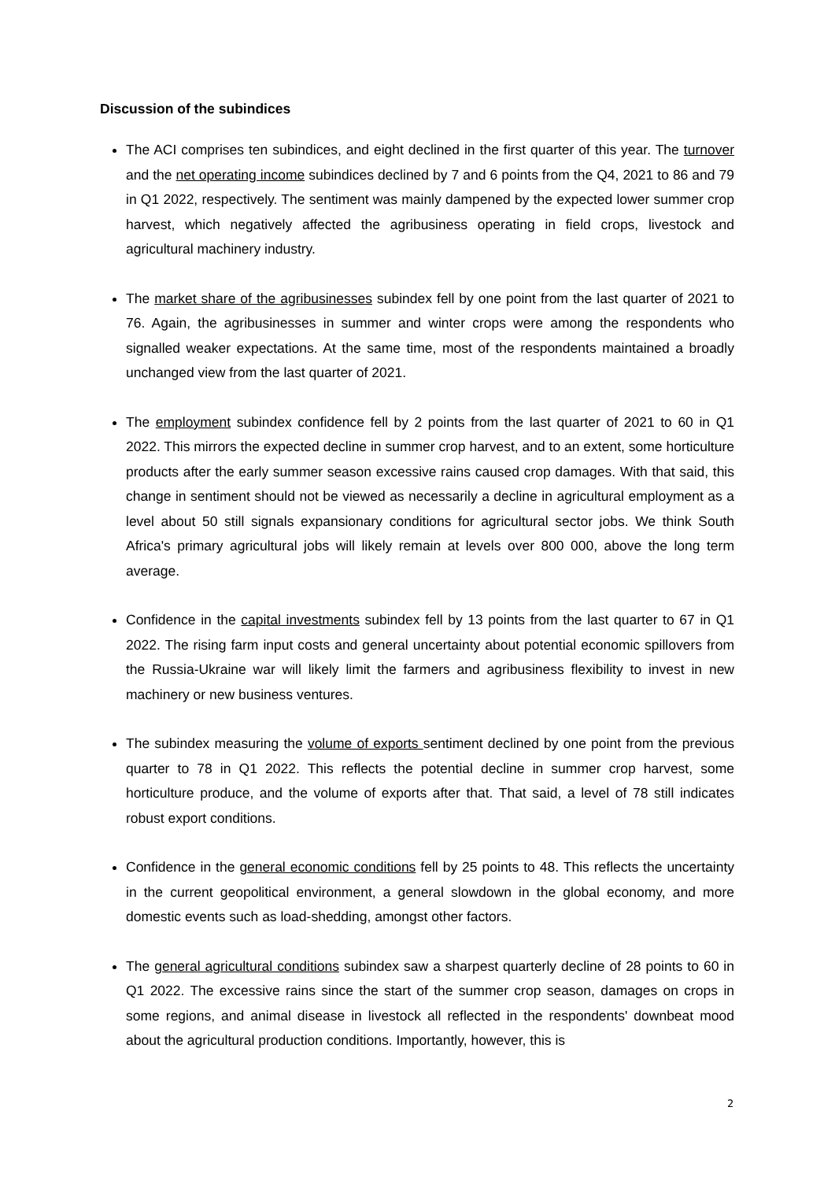Discussion of the subindices
The ACI comprises ten subindices, and eight declined in the first quarter of this year. The turnover and the net operating income subindices declined by 7 and 6 points from the Q4, 2021 to 86 and 79 in Q1 2022, respectively. The sentiment was mainly dampened by the expected lower summer crop harvest, which negatively affected the agribusiness operating in field crops, livestock and agricultural machinery industry.
The market share of the agribusinesses subindex fell by one point from the last quarter of 2021 to 76. Again, the agribusinesses in summer and winter crops were among the respondents who signalled weaker expectations. At the same time, most of the respondents maintained a broadly unchanged view from the last quarter of 2021.
The employment subindex confidence fell by 2 points from the last quarter of 2021 to 60 in Q1 2022. This mirrors the expected decline in summer crop harvest, and to an extent, some horticulture products after the early summer season excessive rains caused crop damages. With that said, this change in sentiment should not be viewed as necessarily a decline in agricultural employment as a level about 50 still signals expansionary conditions for agricultural sector jobs. We think South Africa's primary agricultural jobs will likely remain at levels over 800 000, above the long term average.
Confidence in the capital investments subindex fell by 13 points from the last quarter to 67 in Q1 2022. The rising farm input costs and general uncertainty about potential economic spillovers from the Russia-Ukraine war will likely limit the farmers and agribusiness flexibility to invest in new machinery or new business ventures.
The subindex measuring the volume of exports sentiment declined by one point from the previous quarter to 78 in Q1 2022. This reflects the potential decline in summer crop harvest, some horticulture produce, and the volume of exports after that. That said, a level of 78 still indicates robust export conditions.
Confidence in the general economic conditions fell by 25 points to 48. This reflects the uncertainty in the current geopolitical environment, a general slowdown in the global economy, and more domestic events such as load-shedding, amongst other factors.
The general agricultural conditions subindex saw a sharpest quarterly decline of 28 points to 60 in Q1 2022. The excessive rains since the start of the summer crop season, damages on crops in some regions, and animal disease in livestock all reflected in the respondents' downbeat mood about the agricultural production conditions. Importantly, however, this is
2